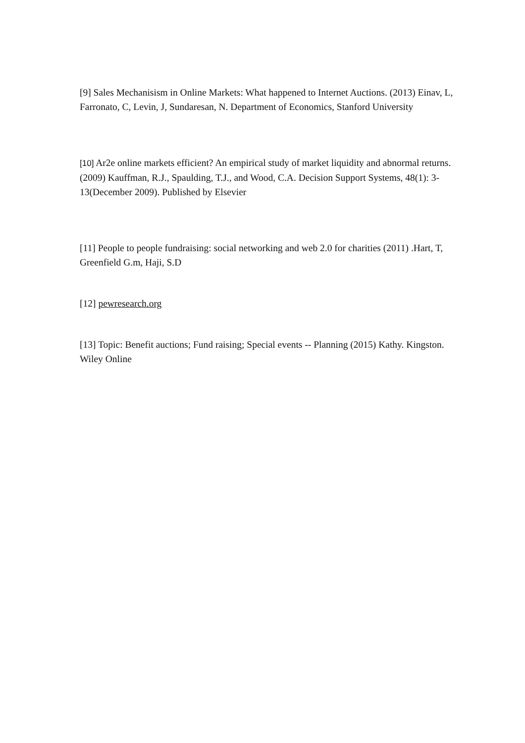[9] Sales Mechanisism in Online Markets: What happened to Internet Auctions. (2013) Einav, L, Farronato, C, Levin, J, Sundaresan, N. Department of Economics, Stanford University
[10] Ar2e online markets efficient? An empirical study of market liquidity and abnormal returns. (2009) Kauffman, R.J., Spaulding, T.J., and Wood, C.A. Decision Support Systems, 48(1): 3-13(December 2009). Published by Elsevier
[11] People to people fundraising: social networking and web 2.0 for charities (2011) .Hart, T, Greenfield G.m, Haji, S.D
[12] pewresearch.org
[13] Topic: Benefit auctions; Fund raising; Special events -- Planning (2015) Kathy. Kingston. Wiley Online